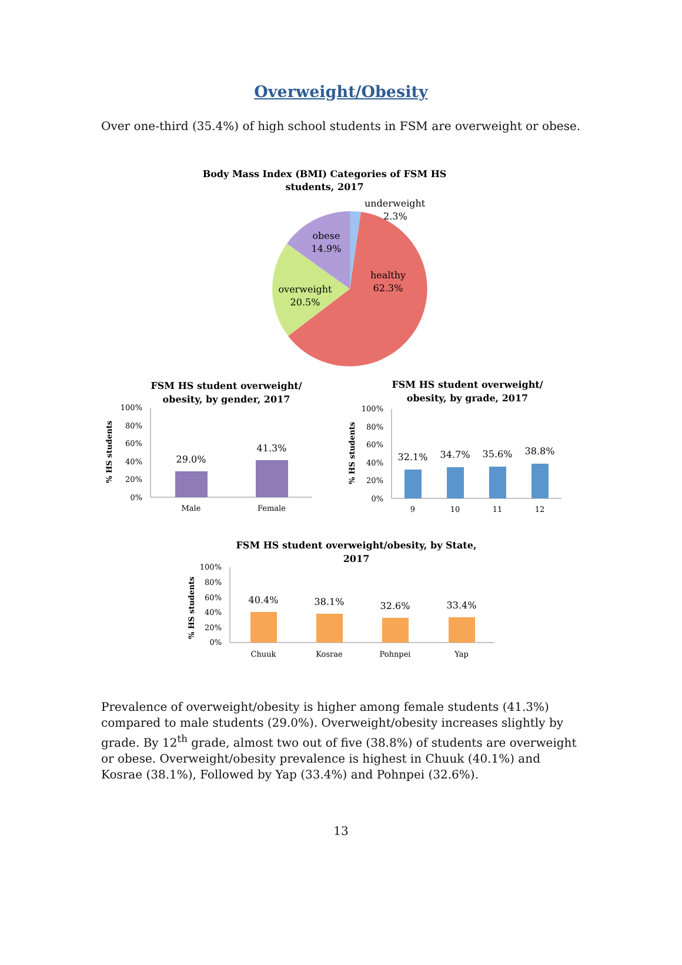Overweight/Obesity
Over one-third (35.4%) of high school students in FSM are overweight or obese.
Body Mass Index (BMI) Categories of FSM HS
students, 2017
underweight
2.3%
obese
14.9%
healthy
62.3%
overweight
20.5%
FSM HS student overweight/
obesity, by gender, 2017
100%
80%
60%
40%
20%
0%
29.0%
41.3%
Male
Female
% HS students
FSM HS student overweight/
obesity, by grade, 2017
100%
80%
60%
40%
20%
0%
32.1%
34.7%
35.6%
38.8%
9
10
11
12
% HS students
FSM HS student overweight/obesity, by State,
2017
100%
80%
60%
40%
20%
0%
40.4%
38.1%
32.6%
33.4%
Chuuk
Kosrae
Pohnpei
Yap
% HS students
Prevalence of overweight/obesity is higher among female students (41.3%) compared to male students (29.0%). Overweight/obesity increases slightly by grade. By 12<sup>th</sup> grade, almost two out of five (38.8%) of students are overweight or obese. Overweight/obesity prevalence is highest in Chuuk (40.1%) and Kosrae (38.1%), Followed by Yap (33.4%) and Pohnpei (32.6%).
13